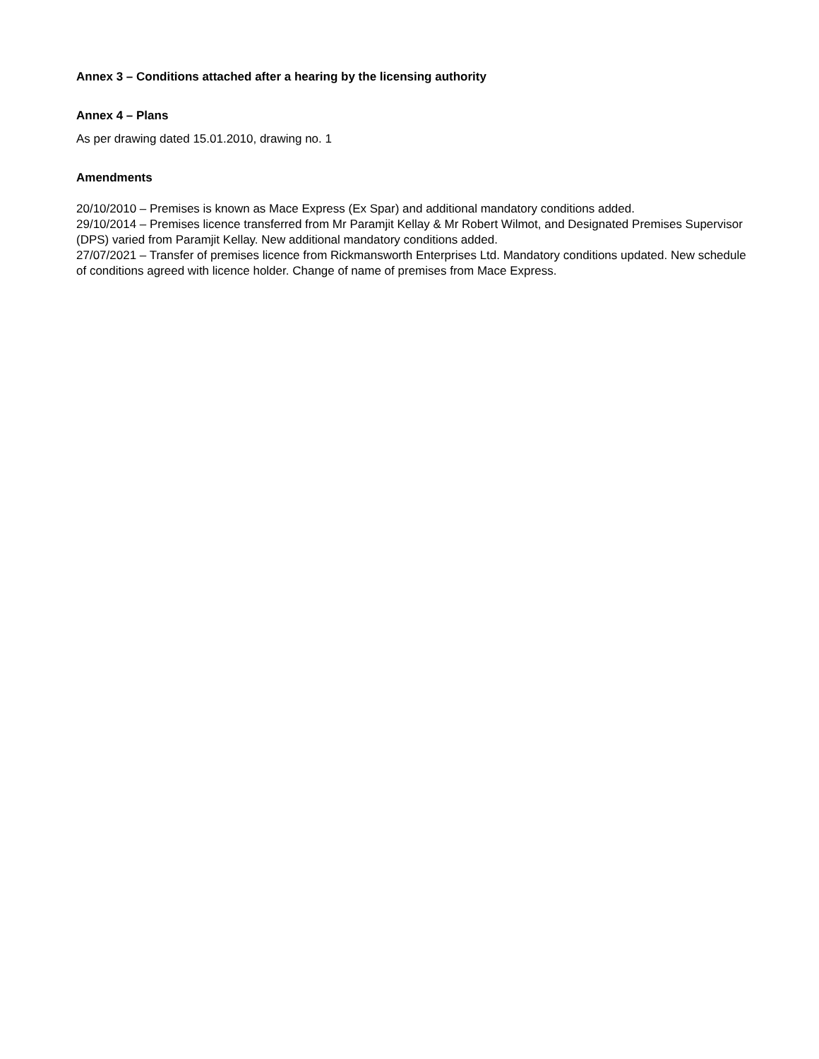Annex 3 – Conditions attached after a hearing by the licensing authority
Annex 4 – Plans
As per drawing dated 15.01.2010, drawing no. 1
Amendments
20/10/2010 – Premises is known as Mace Express (Ex Spar) and additional mandatory conditions added.
29/10/2014 – Premises licence transferred from Mr Paramjit Kellay & Mr Robert Wilmot, and Designated Premises Supervisor (DPS) varied from Paramjit Kellay. New additional mandatory conditions added.
27/07/2021 – Transfer of premises licence from Rickmansworth Enterprises Ltd. Mandatory conditions updated. New schedule of conditions agreed with licence holder. Change of name of premises from Mace Express.